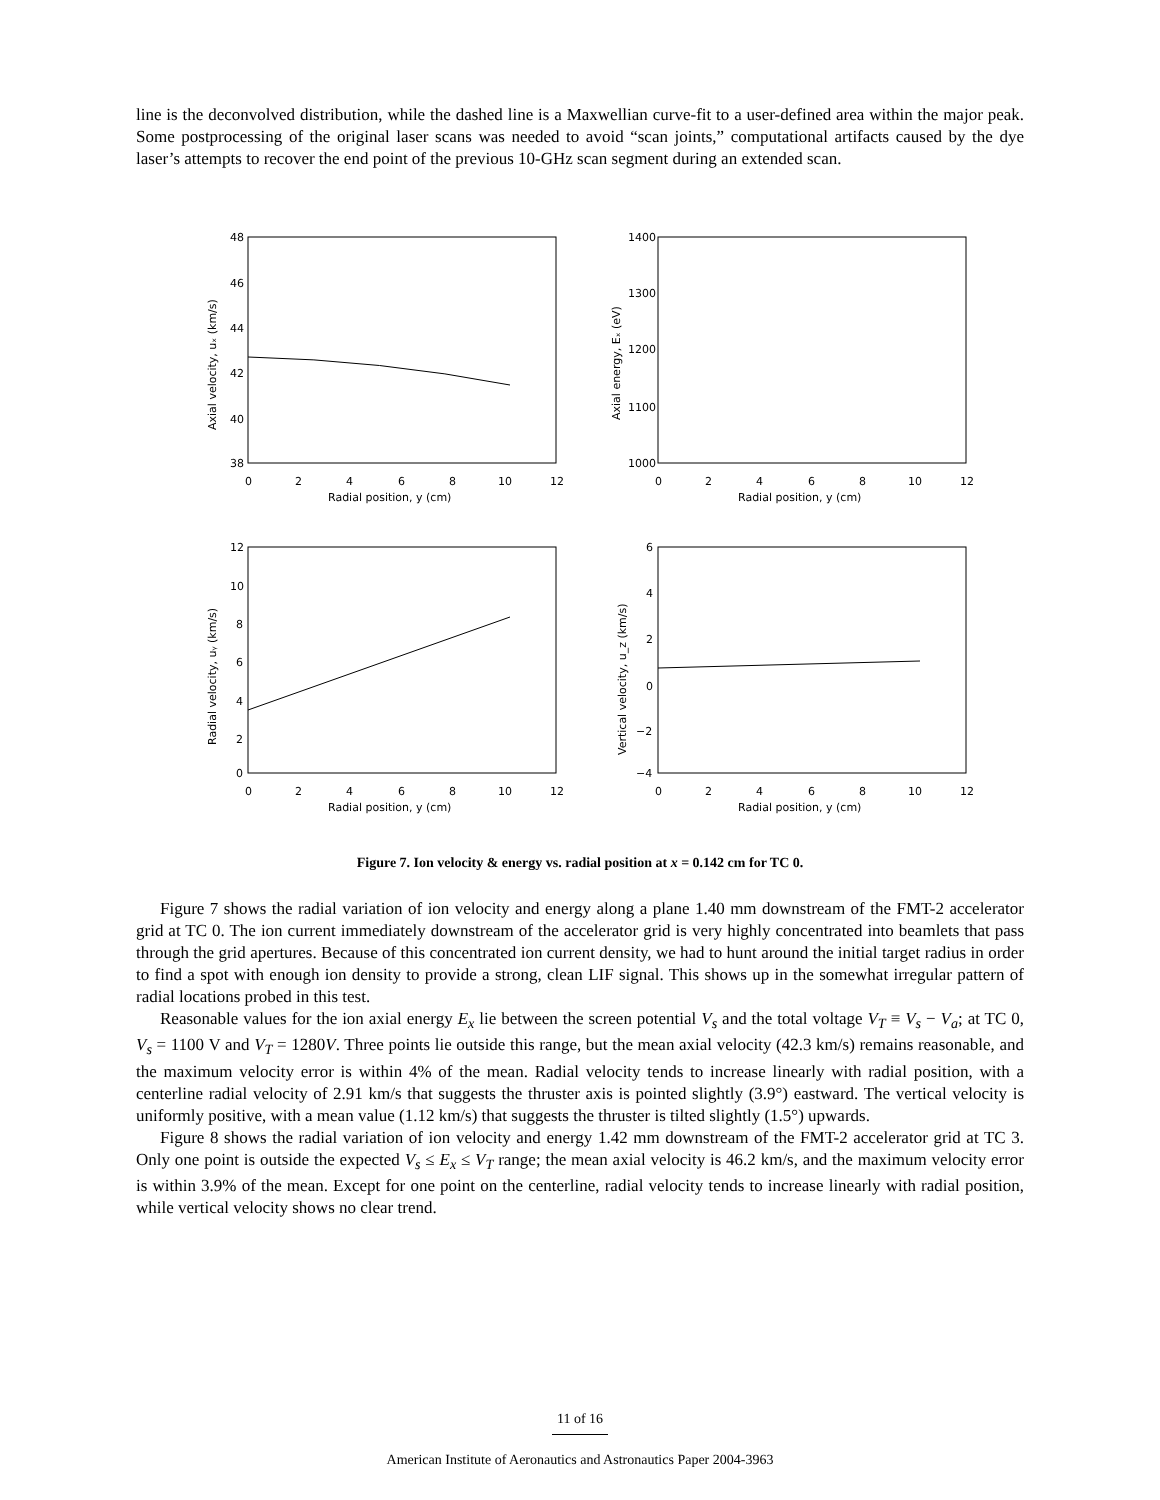line is the deconvolved distribution, while the dashed line is a Maxwellian curve-fit to a user-defined area within the major peak. Some postprocessing of the original laser scans was needed to avoid “scan joints,” computational artifacts caused by the dye laser’s attempts to recover the end point of the previous 10-GHz scan segment during an extended scan.
48
46
44
42
40
38
0
2
4
6
8
10
12
Radial position, y (cm)
Axial velocity, uₓ (km/s)
1400
1300
1200
1100
1000
0
2
4
6
8
10
12
Radial position, y (cm)
Axial energy, Eₓ (eV)
12
10
8
6
4
2
0
0
2
4
6
8
10
12
Radial position, y (cm)
Radial velocity, uᵧ (km/s)
6
4
2
0
−2
−4
0
2
4
6
8
10
12
Radial position, y (cm)
Vertical velocity, u_z (km/s)
Figure 7. Ion velocity & energy vs. radial position at x = 0.142 cm for TC 0.
Figure 7 shows the radial variation of ion velocity and energy along a plane 1.40 mm downstream of the FMT-2 accelerator grid at TC 0. The ion current immediately downstream of the accelerator grid is very highly concentrated into beamlets that pass through the grid apertures. Because of this concentrated ion current density, we had to hunt around the initial target radius in order to find a spot with enough ion density to provide a strong, clean LIF signal. This shows up in the somewhat irregular pattern of radial locations probed in this test.
Reasonable values for the ion axial energy E<sub>x</sub> lie between the screen potential V<sub>s</sub> and the total voltage V<sub>T</sub> ≡ V<sub>s</sub> − V<sub>a</sub>; at TC 0, V<sub>s</sub> = 1100 V and V<sub>T</sub> = 1280V. Three points lie outside this range, but the mean axial velocity (42.3 km/s) remains reasonable, and the maximum velocity error is within 4% of the mean. Radial velocity tends to increase linearly with radial position, with a centerline radial velocity of 2.91 km/s that suggests the thruster axis is pointed slightly (3.9°) eastward. The vertical velocity is uniformly positive, with a mean value (1.12 km/s) that suggests the thruster is tilted slightly (1.5°) upwards.
Figure 8 shows the radial variation of ion velocity and energy 1.42 mm downstream of the FMT-2 accelerator grid at TC 3. Only one point is outside the expected V<sub>s</sub> ≤ E<sub>x</sub> ≤ V<sub>T</sub> range; the mean axial velocity is 46.2 km/s, and the maximum velocity error is within 3.9% of the mean. Except for one point on the centerline, radial velocity tends to increase linearly with radial position, while vertical velocity shows no clear trend.
11 of 16
American Institute of Aeronautics and Astronautics Paper 2004-3963